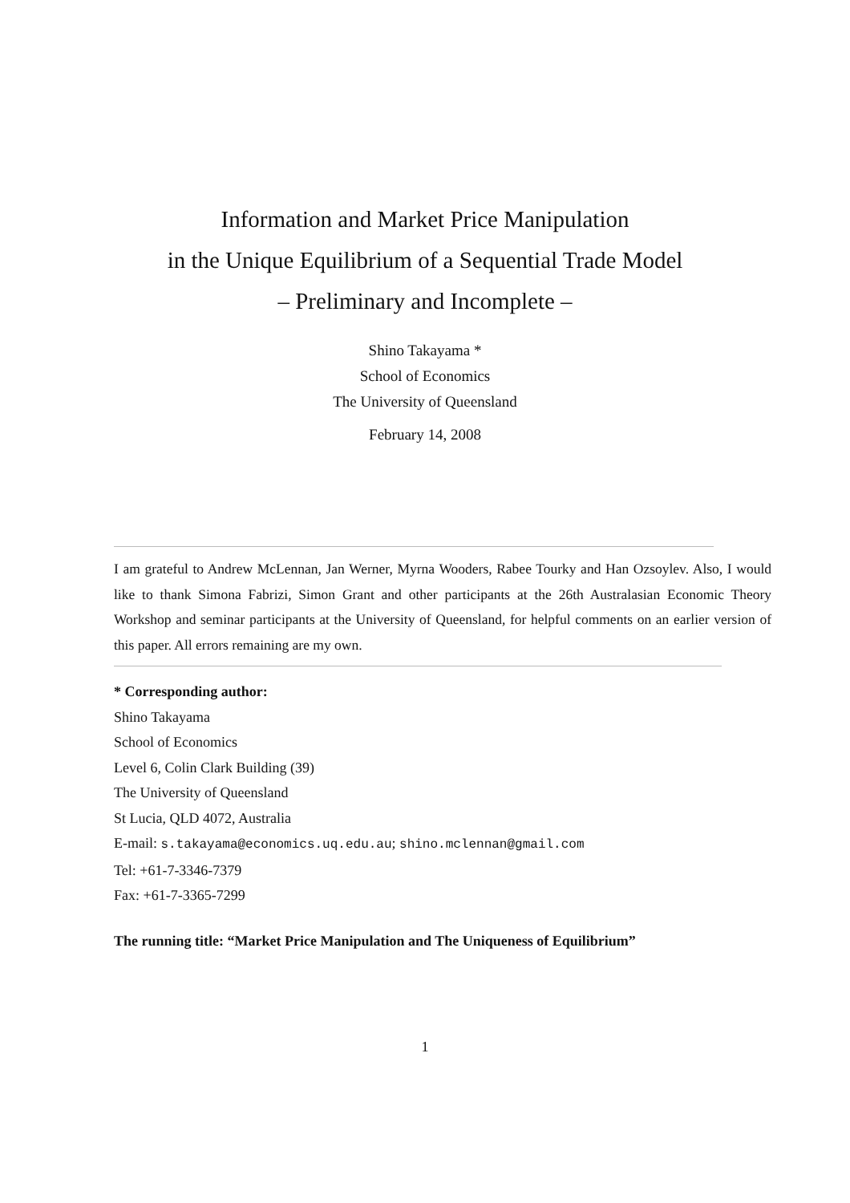Information and Market Price Manipulation
in the Unique Equilibrium of a Sequential Trade Model
– Preliminary and Incomplete –
Shino Takayama *
School of Economics
The University of Queensland
February 14, 2008
I am grateful to Andrew McLennan, Jan Werner, Myrna Wooders, Rabee Tourky and Han Ozsoylev. Also, I would like to thank Simona Fabrizi, Simon Grant and other participants at the 26th Australasian Economic Theory Workshop and seminar participants at the University of Queensland, for helpful comments on an earlier version of this paper. All errors remaining are my own.
* Corresponding author:
Shino Takayama
School of Economics
Level 6, Colin Clark Building (39)
The University of Queensland
St Lucia, QLD 4072, Australia
E-mail: s.takayama@economics.uq.edu.au; shino.mclennan@gmail.com
Tel: +61-7-3346-7379
Fax: +61-7-3365-7299
The running title: “Market Price Manipulation and The Uniqueness of Equilibrium”
1